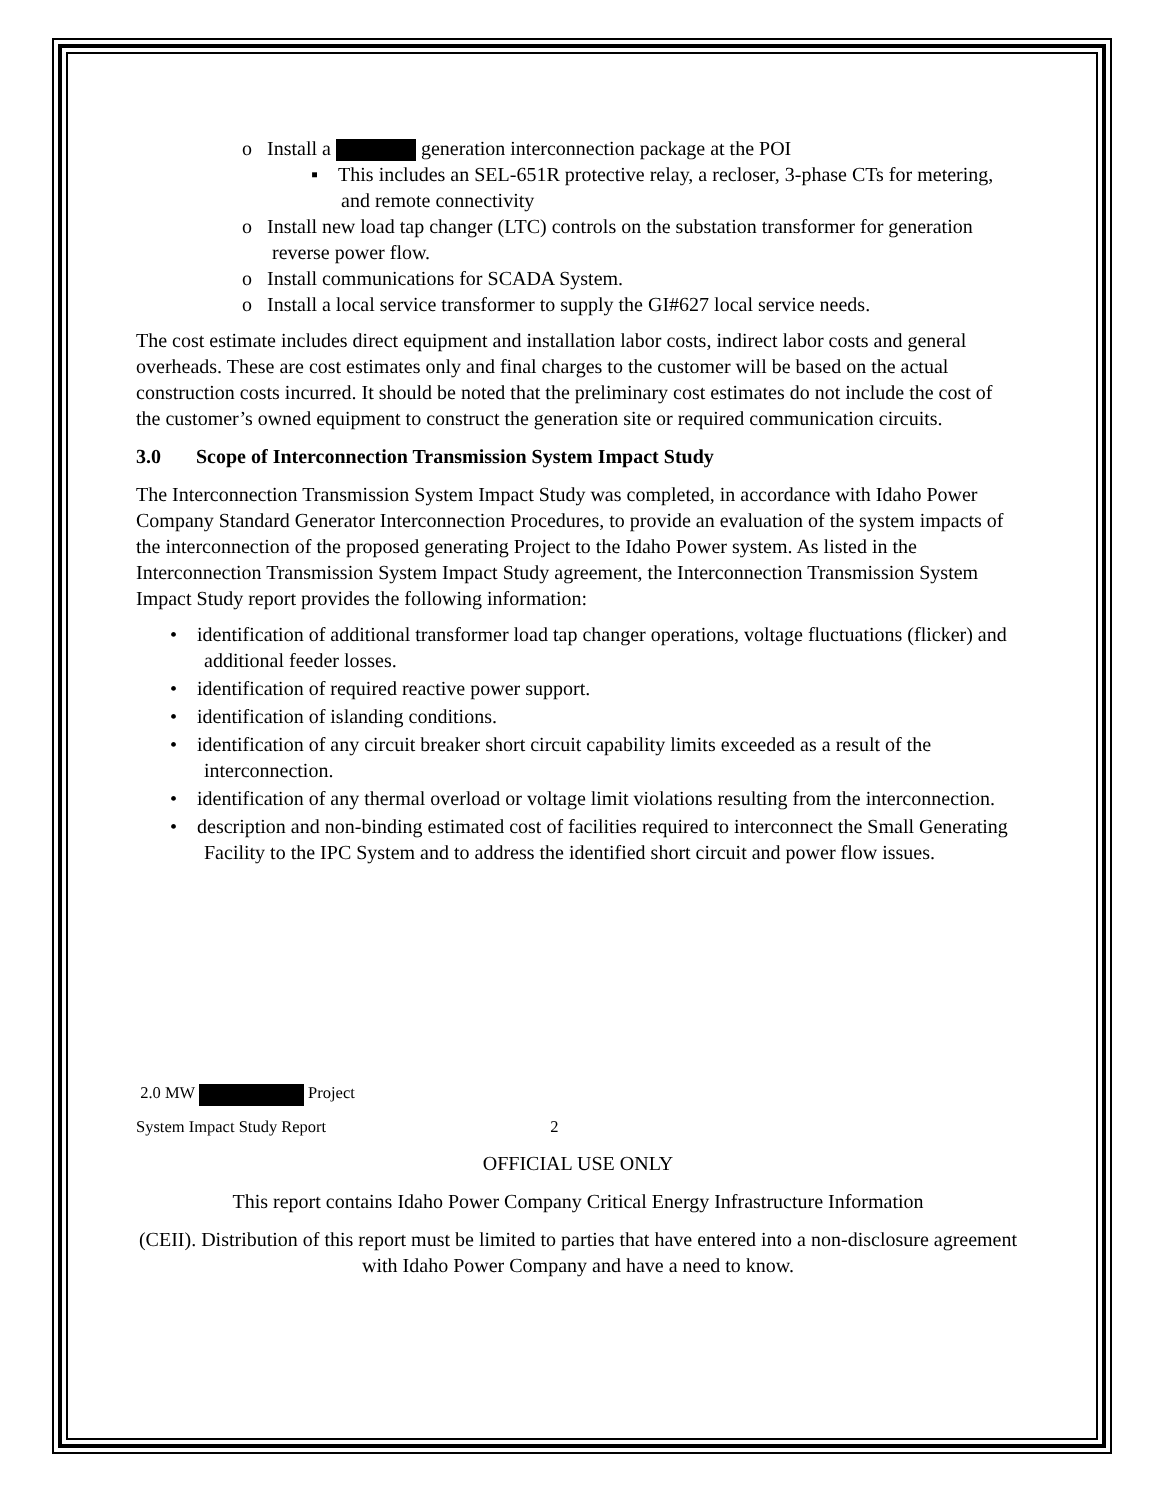o Install a generation interconnection package at the POI
▪ This includes an SEL-651R protective relay, a recloser, 3-phase CTs for metering, and remote connectivity
o Install new load tap changer (LTC) controls on the substation transformer for generation reverse power flow.
o Install communications for SCADA System.
o Install a local service transformer to supply the GI#627 local service needs.
The cost estimate includes direct equipment and installation labor costs, indirect labor costs and general overheads. These are cost estimates only and final charges to the customer will be based on the actual construction costs incurred. It should be noted that the preliminary cost estimates do not include the cost of the customer’s owned equipment to construct the generation site or required communication circuits.
3.0 Scope of Interconnection Transmission System Impact Study
The Interconnection Transmission System Impact Study was completed, in accordance with Idaho Power Company Standard Generator Interconnection Procedures, to provide an evaluation of the system impacts of the interconnection of the proposed generating Project to the Idaho Power system. As listed in the Interconnection Transmission System Impact Study agreement, the Interconnection Transmission System Impact Study report provides the following information:
• identification of additional transformer load tap changer operations, voltage fluctuations (flicker) and additional feeder losses.
• identification of required reactive power support.
• identification of islanding conditions.
• identification of any circuit breaker short circuit capability limits exceeded as a result of the interconnection.
• identification of any thermal overload or voltage limit violations resulting from the interconnection.
• description and non-binding estimated cost of facilities required to interconnect the Small Generating Facility to the IPC System and to address the identified short circuit and power flow issues.
2.0 MW Project
System Impact Study Report 2
OFFICIAL USE ONLY
This report contains Idaho Power Company Critical Energy Infrastructure Information
(CEII). Distribution of this report must be limited to parties that have entered into a non-disclosure agreement with Idaho Power Company and have a need to know.